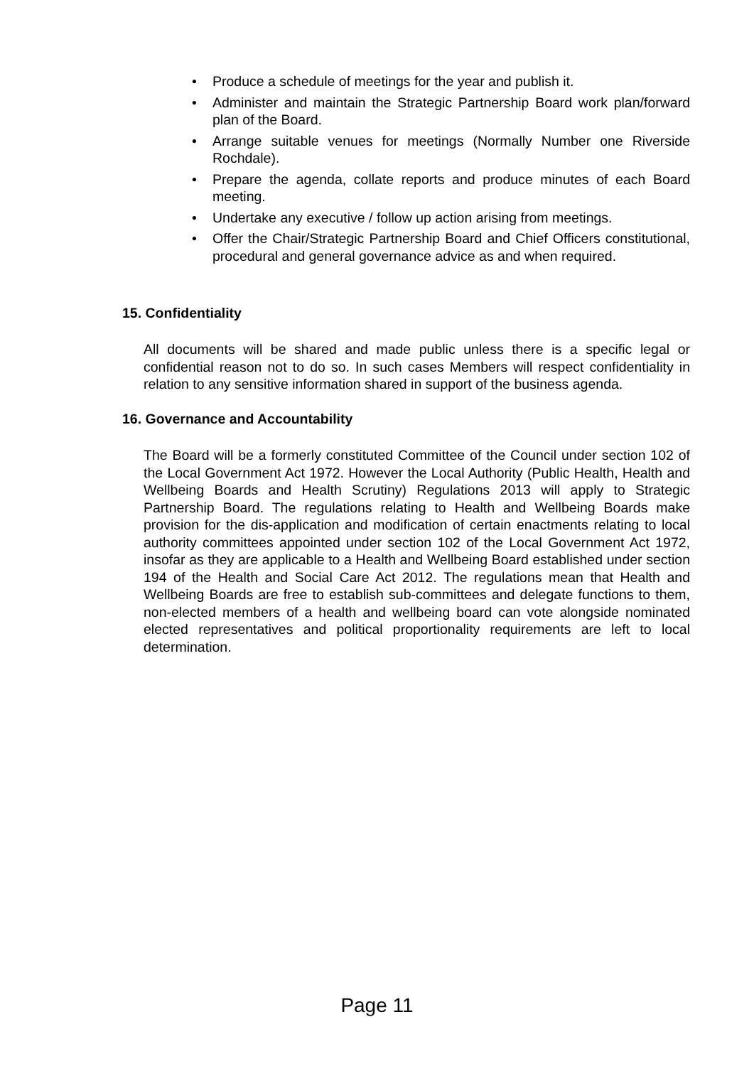• Produce a schedule of meetings for the year and publish it.
• Administer and maintain the Strategic Partnership Board work plan/forward plan of the Board.
• Arrange suitable venues for meetings (Normally Number one Riverside Rochdale).
• Prepare the agenda, collate reports and produce minutes of each Board meeting.
• Undertake any executive / follow up action arising from meetings.
• Offer the Chair/Strategic Partnership Board and Chief Officers constitutional, procedural and general governance advice as and when required.
15. Confidentiality
All documents will be shared and made public unless there is a specific legal or confidential reason not to do so. In such cases Members will respect confidentiality in relation to any sensitive information shared in support of the business agenda.
16. Governance and Accountability
The Board will be a formerly constituted Committee of the Council under section 102 of the Local Government Act 1972. However the Local Authority (Public Health, Health and Wellbeing Boards and Health Scrutiny) Regulations 2013 will apply to Strategic Partnership Board. The regulations relating to Health and Wellbeing Boards make provision for the dis-application and modification of certain enactments relating to local authority committees appointed under section 102 of the Local Government Act 1972, insofar as they are applicable to a Health and Wellbeing Board established under section 194 of the Health and Social Care Act 2012. The regulations mean that Health and Wellbeing Boards are free to establish sub-committees and delegate functions to them, non-elected members of a health and wellbeing board can vote alongside nominated elected representatives and political proportionality requirements are left to local determination.
Page 11